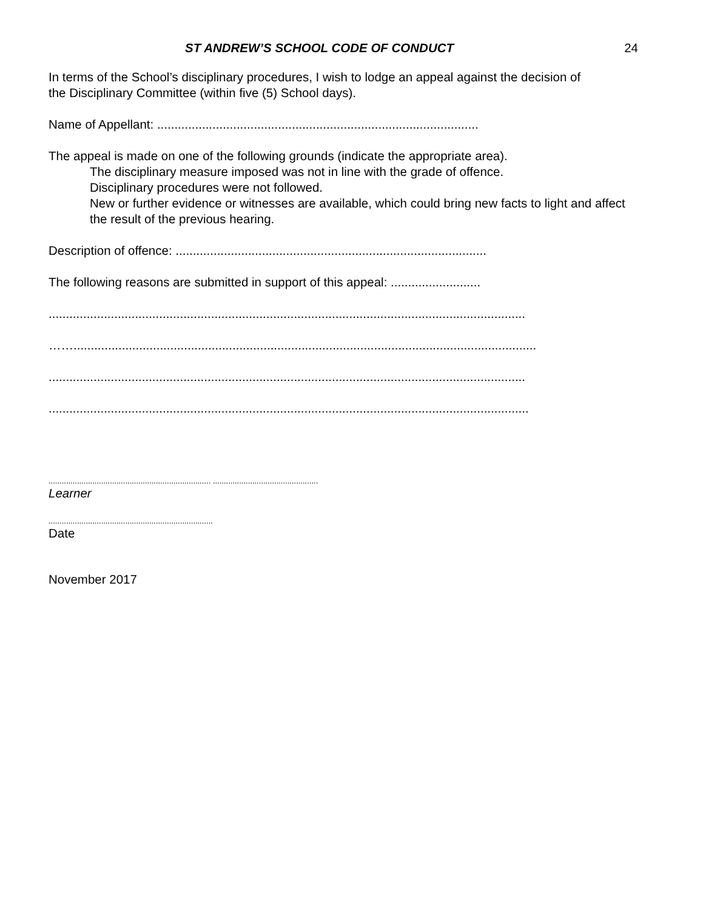ST ANDREW’S SCHOOL CODE OF CONDUCT 24
In terms of the School’s disciplinary procedures, I wish to lodge an appeal against the decision of
the Disciplinary Committee (within five (5) School days).
Name of Appellant: .............................................................................................
The appeal is made on one of the following grounds (indicate the appropriate area).
The disciplinary measure imposed was not in line with the grade of offence.
Disciplinary procedures were not followed.
New or further evidence or witnesses are available, which could bring new facts to light and affect the result of the previous hearing.
Description of offence: ..........................................................................................
The following reasons are submitted in support of this appeal: ..........................
..........................................................................................................................................
……......................................................................................................................................
..........................................................................................................................................
...........................................................................................................................................
.......................................................................... ................................................
Learner
...........................................................................
Date
November 2017